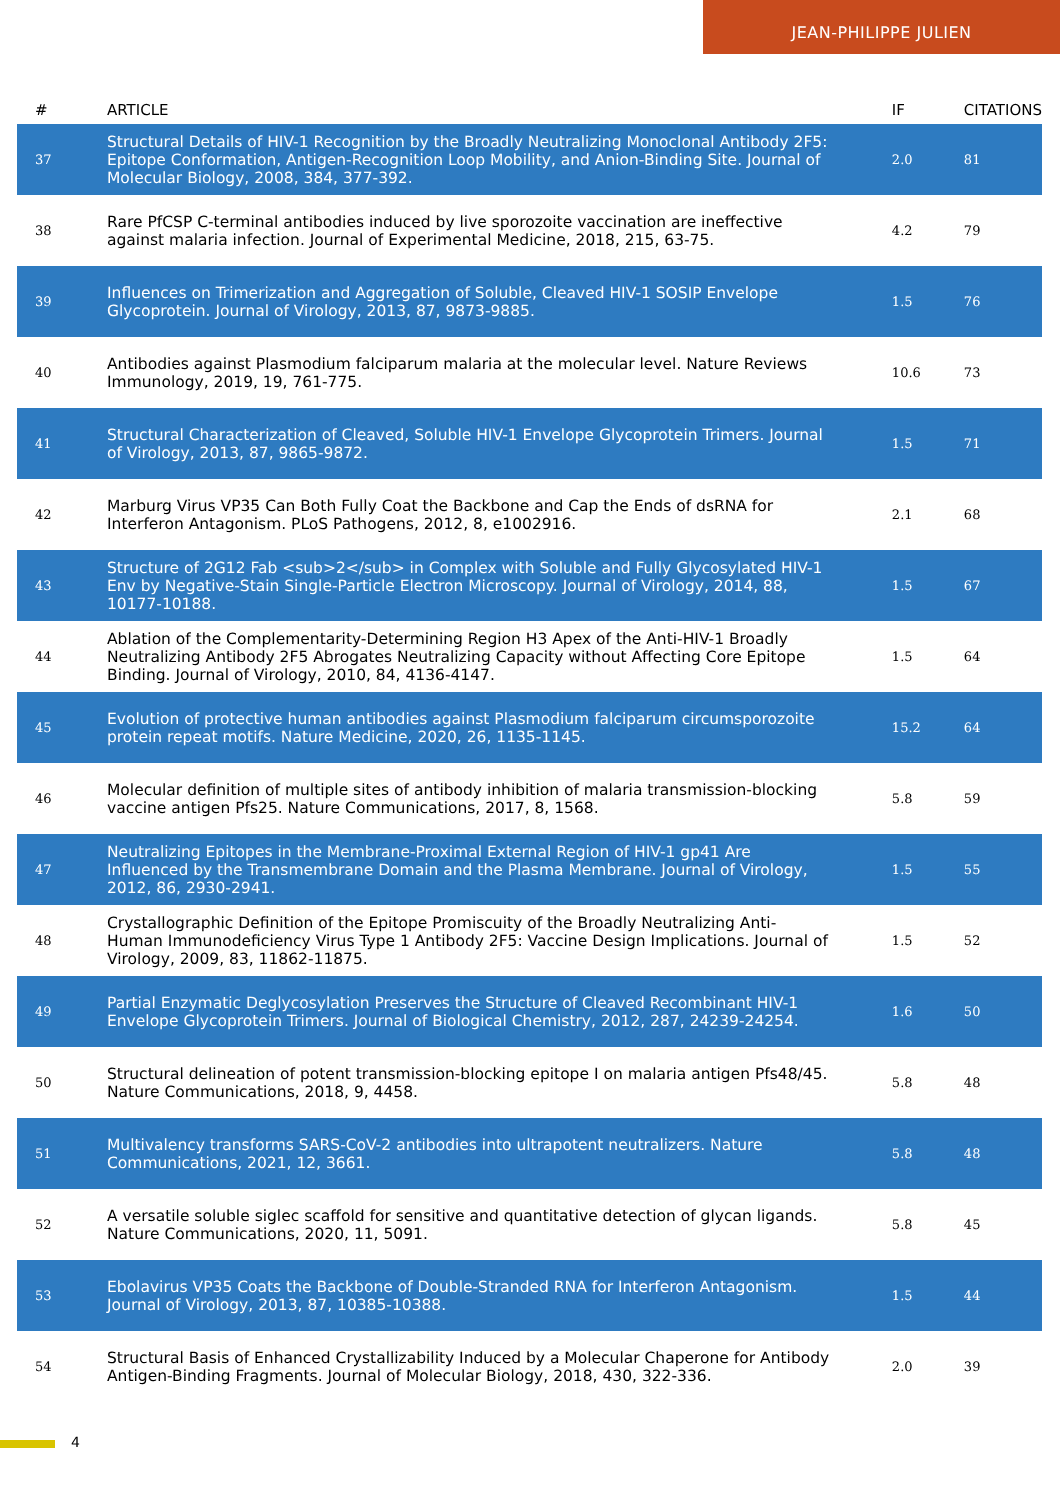JEAN-PHILIPPE JULIEN
| # | ARTICLE | IF | CITATIONS |
| --- | --- | --- | --- |
| 37 | Structural Details of HIV-1 Recognition by the Broadly Neutralizing Monoclonal Antibody 2F5: Epitope Conformation, Antigen-Recognition Loop Mobility, and Anion-Binding Site. Journal of Molecular Biology, 2008, 384, 377-392. | 2.0 | 81 |
| 38 | Rare PfCSP C-terminal antibodies induced by live sporozoite vaccination are ineffective against malaria infection. Journal of Experimental Medicine, 2018, 215, 63-75. | 4.2 | 79 |
| 39 | Influences on Trimerization and Aggregation of Soluble, Cleaved HIV-1 SOSIP Envelope Glycoprotein. Journal of Virology, 2013, 87, 9873-9885. | 1.5 | 76 |
| 40 | Antibodies against Plasmodium falciparum malaria at the molecular level. Nature Reviews Immunology, 2019, 19, 761-775. | 10.6 | 73 |
| 41 | Structural Characterization of Cleaved, Soluble HIV-1 Envelope Glycoprotein Trimers. Journal of Virology, 2013, 87, 9865-9872. | 1.5 | 71 |
| 42 | Marburg Virus VP35 Can Both Fully Coat the Backbone and Cap the Ends of dsRNA for Interferon Antagonism. PLoS Pathogens, 2012, 8, e1002916. | 2.1 | 68 |
| 43 | Structure of 2G12 Fab <sub>2</sub> in Complex with Soluble and Fully Glycosylated HIV-1 Env by Negative-Stain Single-Particle Electron Microscopy. Journal of Virology, 2014, 88, 10177-10188. | 1.5 | 67 |
| 44 | Ablation of the Complementarity-Determining Region H3 Apex of the Anti-HIV-1 Broadly Neutralizing Antibody 2F5 Abrogates Neutralizing Capacity without Affecting Core Epitope Binding. Journal of Virology, 2010, 84, 4136-4147. | 1.5 | 64 |
| 45 | Evolution of protective human antibodies against Plasmodium falciparum circumsporozoite protein repeat motifs. Nature Medicine, 2020, 26, 1135-1145. | 15.2 | 64 |
| 46 | Molecular definition of multiple sites of antibody inhibition of malaria transmission-blocking vaccine antigen Pfs25. Nature Communications, 2017, 8, 1568. | 5.8 | 59 |
| 47 | Neutralizing Epitopes in the Membrane-Proximal External Region of HIV-1 gp41 Are Influenced by the Transmembrane Domain and the Plasma Membrane. Journal of Virology, 2012, 86, 2930-2941. | 1.5 | 55 |
| 48 | Crystallographic Definition of the Epitope Promiscuity of the Broadly Neutralizing Anti-Human Immunodeficiency Virus Type 1 Antibody 2F5: Vaccine Design Implications. Journal of Virology, 2009, 83, 11862-11875. | 1.5 | 52 |
| 49 | Partial Enzymatic Deglycosylation Preserves the Structure of Cleaved Recombinant HIV-1 Envelope Glycoprotein Trimers. Journal of Biological Chemistry, 2012, 287, 24239-24254. | 1.6 | 50 |
| 50 | Structural delineation of potent transmission-blocking epitope I on malaria antigen Pfs48/45. Nature Communications, 2018, 9, 4458. | 5.8 | 48 |
| 51 | Multivalency transforms SARS-CoV-2 antibodies into ultrapotent neutralizers. Nature Communications, 2021, 12, 3661. | 5.8 | 48 |
| 52 | A versatile soluble siglec scaffold for sensitive and quantitative detection of glycan ligands. Nature Communications, 2020, 11, 5091. | 5.8 | 45 |
| 53 | Ebolavirus VP35 Coats the Backbone of Double-Stranded RNA for Interferon Antagonism. Journal of Virology, 2013, 87, 10385-10388. | 1.5 | 44 |
| 54 | Structural Basis of Enhanced Crystallizability Induced by a Molecular Chaperone for Antibody Antigen-Binding Fragments. Journal of Molecular Biology, 2018, 430, 322-336. | 2.0 | 39 |
4